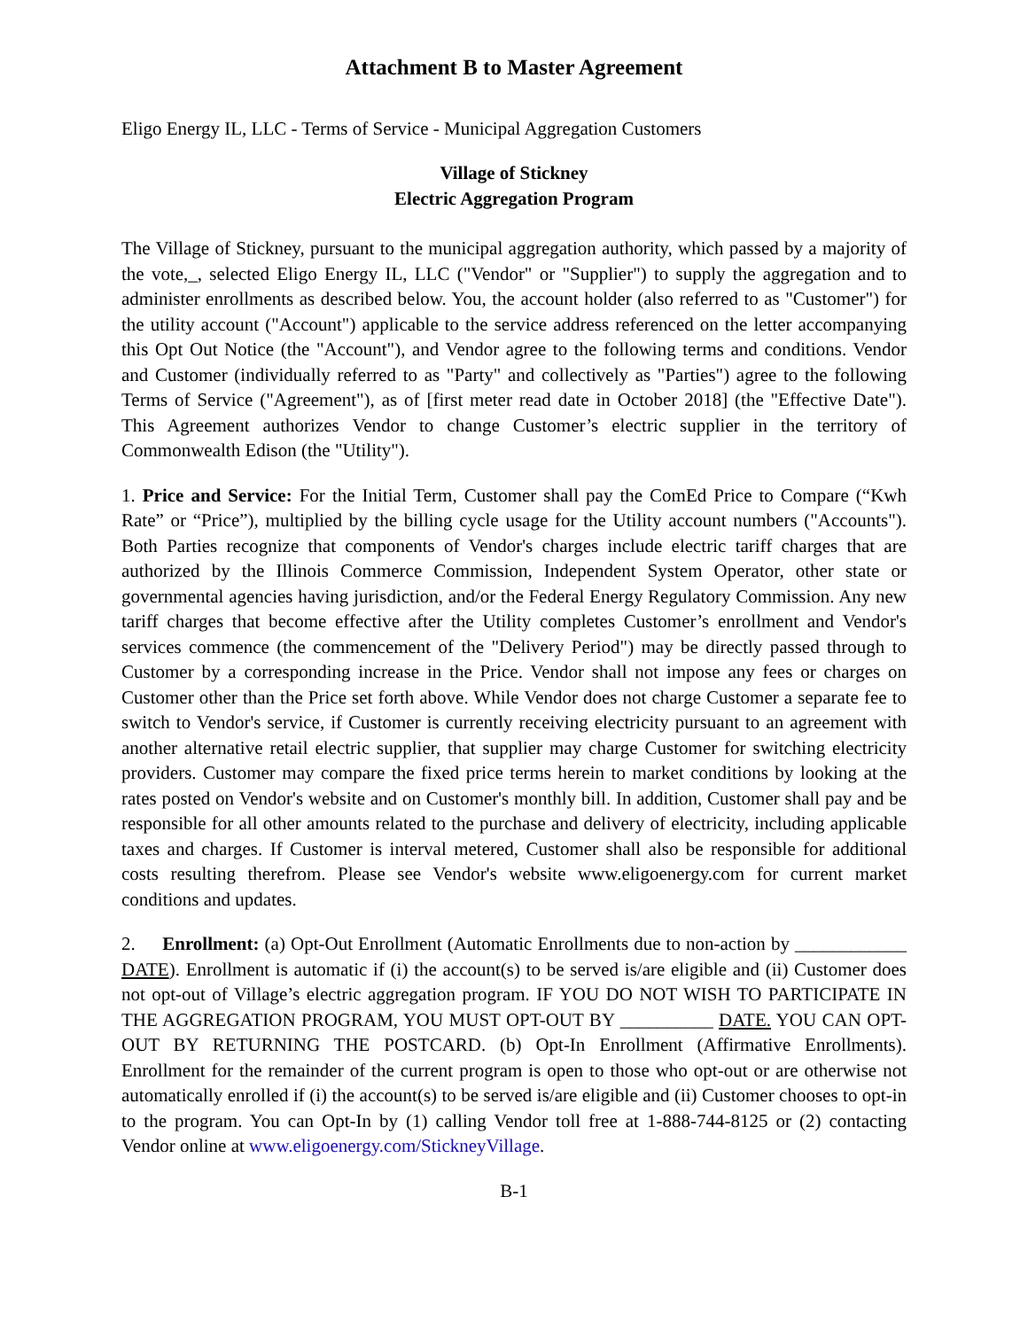Attachment B to Master Agreement
Eligo Energy IL, LLC - Terms of Service - Municipal Aggregation Customers
Village of Stickney
Electric Aggregation Program
The Village of Stickney, pursuant to the municipal aggregation authority, which passed by a majority of the vote,_, selected Eligo Energy IL, LLC ("Vendor" or "Supplier") to supply the aggregation and to administer enrollments as described below. You, the account holder (also referred to as "Customer") for the utility account ("Account") applicable to the service address referenced on the letter accompanying this Opt Out Notice (the "Account"), and Vendor agree to the following terms and conditions. Vendor and Customer (individually referred to as "Party" and collectively as "Parties") agree to the following Terms of Service ("Agreement"), as of [first meter read date in October 2018] (the "Effective Date"). This Agreement authorizes Vendor to change Customer’s electric supplier in the territory of Commonwealth Edison (the "Utility").
1. Price and Service: For the Initial Term, Customer shall pay the ComEd Price to Compare (“Kwh Rate” or “Price”), multiplied by the billing cycle usage for the Utility account numbers ("Accounts"). Both Parties recognize that components of Vendor's charges include electric tariff charges that are authorized by the Illinois Commerce Commission, Independent System Operator, other state or governmental agencies having jurisdiction, and/or the Federal Energy Regulatory Commission. Any new tariff charges that become effective after the Utility completes Customer’s enrollment and Vendor's services commence (the commencement of the "Delivery Period") may be directly passed through to Customer by a corresponding increase in the Price. Vendor shall not impose any fees or charges on Customer other than the Price set forth above. While Vendor does not charge Customer a separate fee to switch to Vendor's service, if Customer is currently receiving electricity pursuant to an agreement with another alternative retail electric supplier, that supplier may charge Customer for switching electricity providers. Customer may compare the fixed price terms herein to market conditions by looking at the rates posted on Vendor's website and on Customer's monthly bill. In addition, Customer shall pay and be responsible for all other amounts related to the purchase and delivery of electricity, including applicable taxes and charges. If Customer is interval metered, Customer shall also be responsible for additional costs resulting therefrom. Please see Vendor's website www.eligoenergy.com for current market conditions and updates.
2. Enrollment: (a) Opt-Out Enrollment (Automatic Enrollments due to non-action by ____________ DATE). Enrollment is automatic if (i) the account(s) to be served is/are eligible and (ii) Customer does not opt-out of Village’s electric aggregation program. IF YOU DO NOT WISH TO PARTICIPATE IN THE AGGREGATION PROGRAM, YOU MUST OPT-OUT BY __________ DATE. YOU CAN OPT-OUT BY RETURNING THE POSTCARD. (b) Opt-In Enrollment (Affirmative Enrollments). Enrollment for the remainder of the current program is open to those who opt-out or are otherwise not automatically enrolled if (i) the account(s) to be served is/are eligible and (ii) Customer chooses to opt-in to the program. You can Opt-In by (1) calling Vendor toll free at 1-888-744-8125 or (2) contacting Vendor online at www.eligoenergy.com/StickneyVillage.
B-1